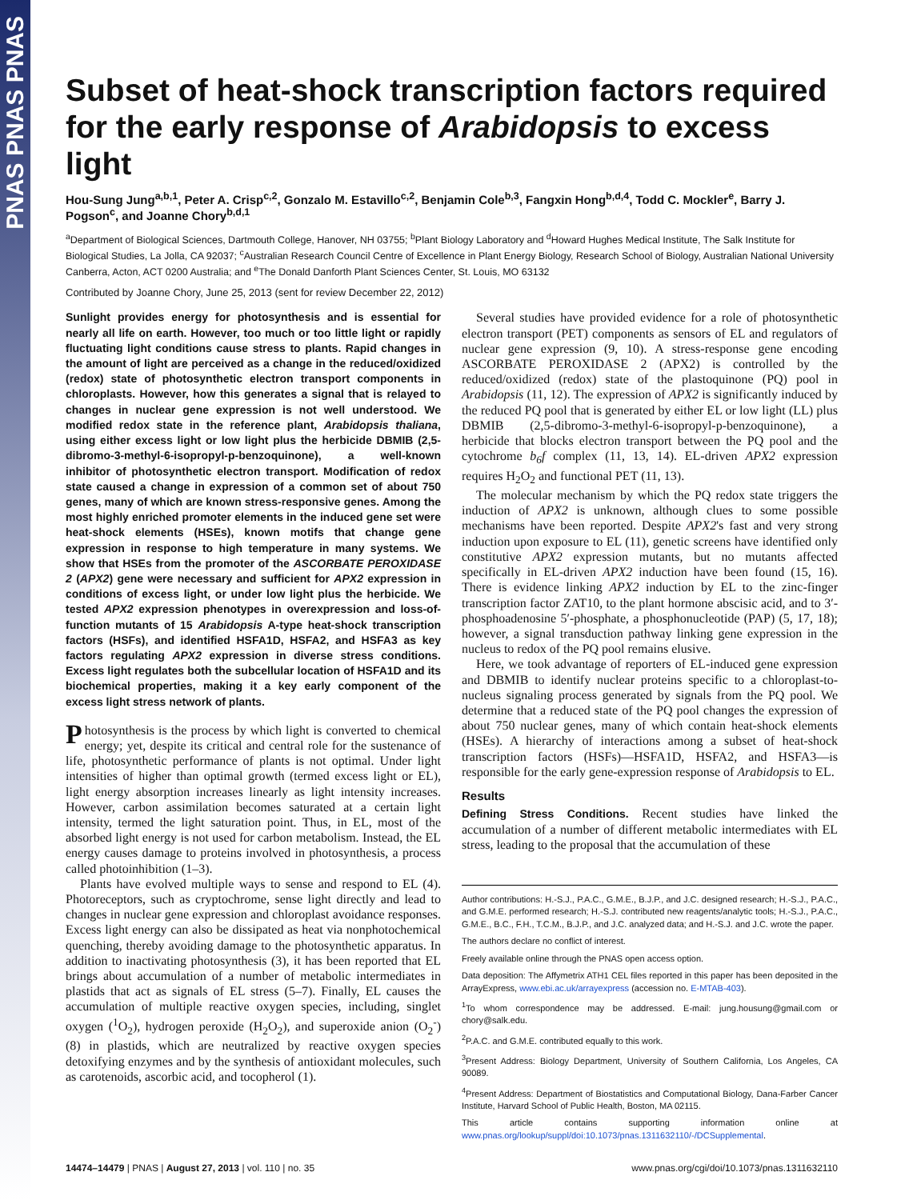PNAS PNAS PNAS
Subset of heat-shock transcription factors required for the early response of Arabidopsis to excess light
Hou-Sung Jung<sup>a,b,1</sup>, Peter A. Crisp<sup>c,2</sup>, Gonzalo M. Estavillo<sup>c,2</sup>, Benjamin Cole<sup>b,3</sup>, Fangxin Hong<sup>b,d,4</sup>, Todd C. Mockler<sup>e</sup>, Barry J. Pogson<sup>c</sup>, and Joanne Chory<sup>b,d,1</sup>
<sup>a</sup> Department of Biological Sciences, Dartmouth College, Hanover, NH 03755; <sup>b</sup>Plant Biology Laboratory and <sup>d</sup>Howard Hughes Medical Institute, The Salk Institute for Biological Studies, La Jolla, CA 92037; <sup>c</sup>Australian Research Council Centre of Excellence in Plant Energy Biology, Research School of Biology, Australian National University Canberra, Acton, ACT 0200 Australia; and <sup>e</sup>The Donald Danforth Plant Sciences Center, St. Louis, MO 63132
Contributed by Joanne Chory, June 25, 2013 (sent for review December 22, 2012)
Sunlight provides energy for photosynthesis and is essential for nearly all life on earth. However, too much or too little light or rapidly fluctuating light conditions cause stress to plants. Rapid changes in the amount of light are perceived as a change in the reduced/oxidized (redox) state of photosynthetic electron transport components in chloroplasts. However, how this generates a signal that is relayed to changes in nuclear gene expression is not well understood. We modified redox state in the reference plant, Arabidopsis thaliana, using either excess light or low light plus the herbicide DBMIB (2,5-dibromo-3-methyl-6-isopropyl-p-benzoquinone), a well-known inhibitor of photosynthetic electron transport. Modification of redox state caused a change in expression of a common set of about 750 genes, many of which are known stress-responsive genes. Among the most highly enriched promoter elements in the induced gene set were heat-shock elements (HSEs), known motifs that change gene expression in response to high temperature in many systems. We show that HSEs from the promoter of the ASCORBATE PEROXIDASE 2 (APX2) gene were necessary and sufficient for APX2 expression in conditions of excess light, or under low light plus the herbicide. We tested APX2 expression phenotypes in overexpression and loss-of-function mutants of 15 Arabidopsis A-type heat-shock transcription factors (HSFs), and identified HSFA1D, HSFA2, and HSFA3 as key factors regulating APX2 expression in diverse stress conditions. Excess light regulates both the subcellular location of HSFA1D and its biochemical properties, making it a key early component of the excess light stress network of plants.
Photosynthesis is the process by which light is converted to chemical energy; yet, despite its critical and central role for the sustenance of life, photosynthetic performance of plants is not optimal. Under light intensities of higher than optimal growth (termed excess light or EL), light energy absorption increases linearly as light intensity increases. However, carbon assimilation becomes saturated at a certain light intensity, termed the light saturation point. Thus, in EL, most of the absorbed light energy is not used for carbon metabolism. Instead, the EL energy causes damage to proteins involved in photosynthesis, a process called photoinhibition (1–3).
Plants have evolved multiple ways to sense and respond to EL (4). Photoreceptors, such as cryptochrome, sense light directly and lead to changes in nuclear gene expression and chloroplast avoidance responses. Excess light energy can also be dissipated as heat via nonphotochemical quenching, thereby avoiding damage to the photosynthetic apparatus. In addition to inactivating photosynthesis (3), it has been reported that EL brings about accumulation of a number of metabolic intermediates in plastids that act as signals of EL stress (5–7). Finally, EL causes the accumulation of multiple reactive oxygen species, including, singlet oxygen (<sup>1</sup>O<sub>2</sub>), hydrogen peroxide (H<sub>2</sub>O<sub>2</sub>), and superoxide anion (O<sub>2</sub><sup>-</sup>) (8) in plastids, which are neutralized by reactive oxygen species detoxifying enzymes and by the synthesis of antioxidant molecules, such as carotenoids, ascorbic acid, and tocopherol (1).
Several studies have provided evidence for a role of photosynthetic electron transport (PET) components as sensors of EL and regulators of nuclear gene expression (9, 10). A stress-response gene encoding ASCORBATE PEROXIDASE 2 (APX2) is controlled by the reduced/oxidized (redox) state of the plastoquinone (PQ) pool in Arabidopsis (11, 12). The expression of APX2 is significantly induced by the reduced PQ pool that is generated by either EL or low light (LL) plus DBMIB (2,5-dibromo-3-methyl-6-isopropyl-p-benzoquinone), a herbicide that blocks electron transport between the PQ pool and the cytochrome b<sub>6</sub>f complex (11, 13, 14). EL-driven APX2 expression requires H<sub>2</sub>O<sub>2</sub> and functional PET (11, 13).
The molecular mechanism by which the PQ redox state triggers the induction of APX2 is unknown, although clues to some possible mechanisms have been reported. Despite APX2's fast and very strong induction upon exposure to EL (11), genetic screens have identified only constitutive APX2 expression mutants, but no mutants affected specifically in EL-driven APX2 induction have been found (15, 16). There is evidence linking APX2 induction by EL to the zinc-finger transcription factor ZAT10, to the plant hormone abscisic acid, and to 3′-phosphoadenosine 5′-phosphate, a phosphonucleotide (PAP) (5, 17, 18); however, a signal transduction pathway linking gene expression in the nucleus to redox of the PQ pool remains elusive.
Here, we took advantage of reporters of EL-induced gene expression and DBMIB to identify nuclear proteins specific to a chloroplast-to-nucleus signaling process generated by signals from the PQ pool. We determine that a reduced state of the PQ pool changes the expression of about 750 nuclear genes, many of which contain heat-shock elements (HSEs). A hierarchy of interactions among a subset of heat-shock transcription factors (HSFs)—HSFA1D, HSFA2, and HSFA3—is responsible for the early gene-expression response of Arabidopsis to EL.
Results
Defining Stress Conditions. Recent studies have linked the accumulation of a number of different metabolic intermediates with EL stress, leading to the proposal that the accumulation of these
Author contributions: H.-S.J., P.A.C., G.M.E., B.J.P., and J.C. designed research; H.-S.J., P.A.C., and G.M.E. performed research; H.-S.J. contributed new reagents/analytic tools; H.-S.J., P.A.C., G.M.E., B.C., F.H., T.C.M., B.J.P., and J.C. analyzed data; and H.-S.J. and J.C. wrote the paper.
The authors declare no conflict of interest.
Freely available online through the PNAS open access option.
Data deposition: The Affymetrix ATH1 CEL files reported in this paper has been deposited in the ArrayExpress, www.ebi.ac.uk/arrayexpress (accession no. E-MTAB-403).
<sup>1</sup> To whom correspondence may be addressed. E-mail: jung.housung@gmail.com or chory@salk.edu.
<sup>2</sup> P.A.C. and G.M.E. contributed equally to this work.
<sup>3</sup> Present Address: Biology Department, University of Southern California, Los Angeles, CA 90089.
<sup>4</sup> Present Address: Department of Biostatistics and Computational Biology, Dana-Farber Cancer Institute, Harvard School of Public Health, Boston, MA 02115.
This article contains supporting information online at www.pnas.org/lookup/suppl/doi:10.1073/pnas.1311632110/-/DCSupplemental.
14474–14479 | PNAS | August 27, 2013 | vol. 110 | no. 35 www.pnas.org/cgi/doi/10.1073/pnas.1311632110